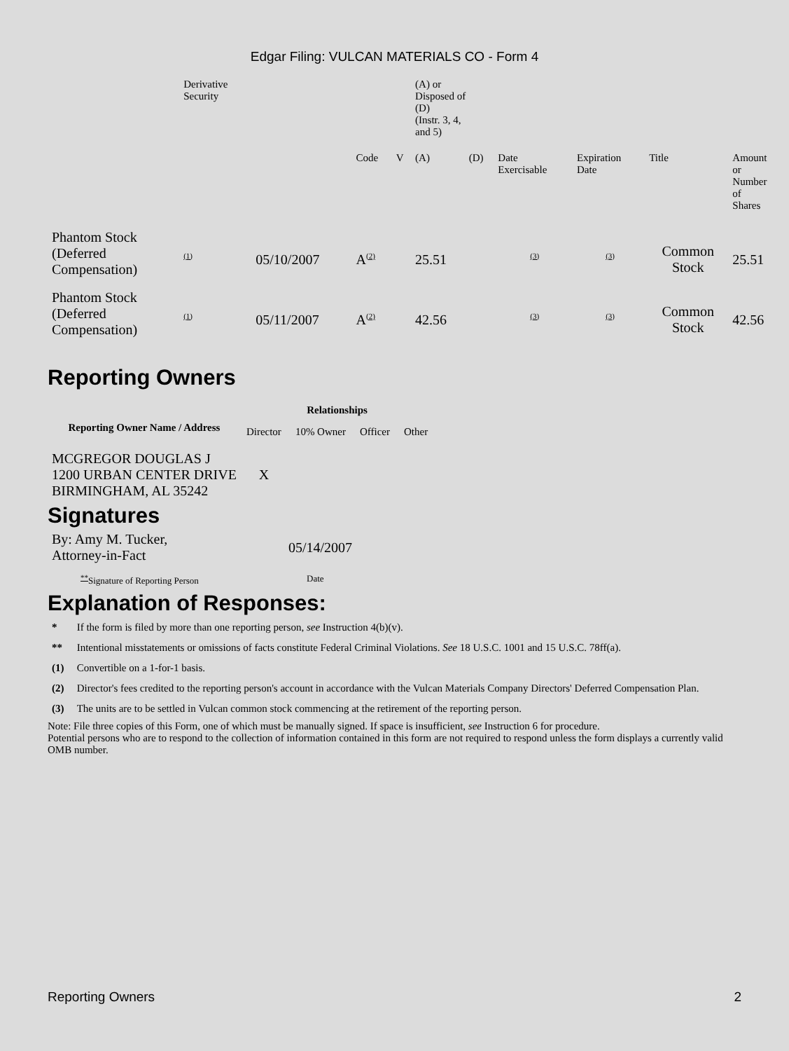Edgar Filing: VULCAN MATERIALS CO - Form 4
| | Derivative Security | | | | (A) or Disposed of (D) (Instr. 3, 4, and 5) | | | | | |
| | | | Code | V | (A) | (D) | Date Exercisable | Expiration Date | Title | Amount or Number of Shares |
| Phantom Stock (Deferred Compensation) | <sup>(1)</sup> | 05/10/2007 | A<sup>(2)</sup> | | 25.51 | | <sup>(3)</sup> | <sup>(3)</sup> | Common Stock | 25.51 |
| Phantom Stock (Deferred Compensation) | <sup>(1)</sup> | 05/11/2007 | A<sup>(2)</sup> | | 42.56 | | <sup>(3)</sup> | <sup>(3)</sup> | Common Stock | 42.56 |
Reporting Owners
| Reporting Owner Name / Address | Relationships | | | |
| --- | --- | --- | --- | --- |
| | Director | 10% Owner | Officer | Other |
| MCGREGOR DOUGLAS J 1200 URBAN CENTER DRIVE BIRMINGHAM, AL 35242 | X | | | |
Signatures
| By: Amy M. Tucker, Attorney-in-Fact | 05/14/2007 |
| <sup>**</sup> Signature of Reporting Person | Date |
Explanation of Responses:
| * | If the form is filed by more than one reporting person, see Instruction 4(b)(v). |
| ** | Intentional misstatements or omissions of facts constitute Federal Criminal Violations. See 18 U.S.C. 1001 and 15 U.S.C. 78ff(a). |
| (1) | Convertible on a 1-for-1 basis. |
| (2) | Director's fees credited to the reporting person's account in accordance with the Vulcan Materials Company Directors' Deferred Compensation Plan. |
| (3) | The units are to be settled in Vulcan common stock commencing at the retirement of the reporting person. |
Note: File three copies of this Form, one of which must be manually signed. If space is insufficient, see Instruction 6 for procedure.
Potential persons who are to respond to the collection of information contained in this form are not required to respond unless the form displays a currently valid OMB number.
Reporting Owners 2